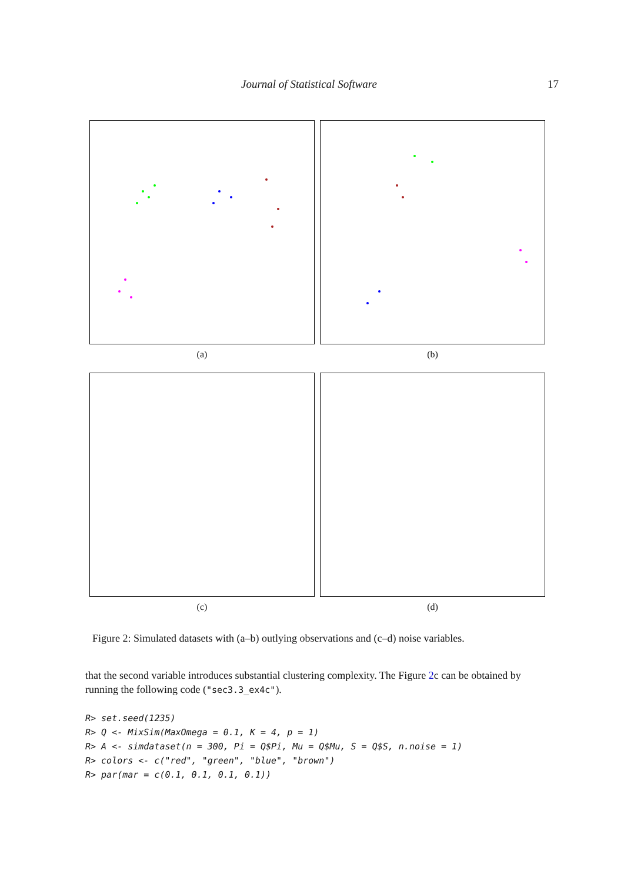Journal of Statistical Software 17
(a)
(b)
(c)
(d)
Figure 2: Simulated datasets with (a–b) outlying observations and (c–d) noise variables.
that the second variable introduces substantial clustering complexity. The Figure 2c can be obtained by running the following code ("sec3.3_ex4c").
R> set.seed(1235)
R> Q <- MixSim(MaxOmega = 0.1, K = 4, p = 1)
R> A <- simdataset(n = 300, Pi = Q$Pi, Mu = Q$Mu, S = Q$S, n.noise = 1)
R> colors <- c("red", "green", "blue", "brown")
R> par(mar = c(0.1, 0.1, 0.1, 0.1))